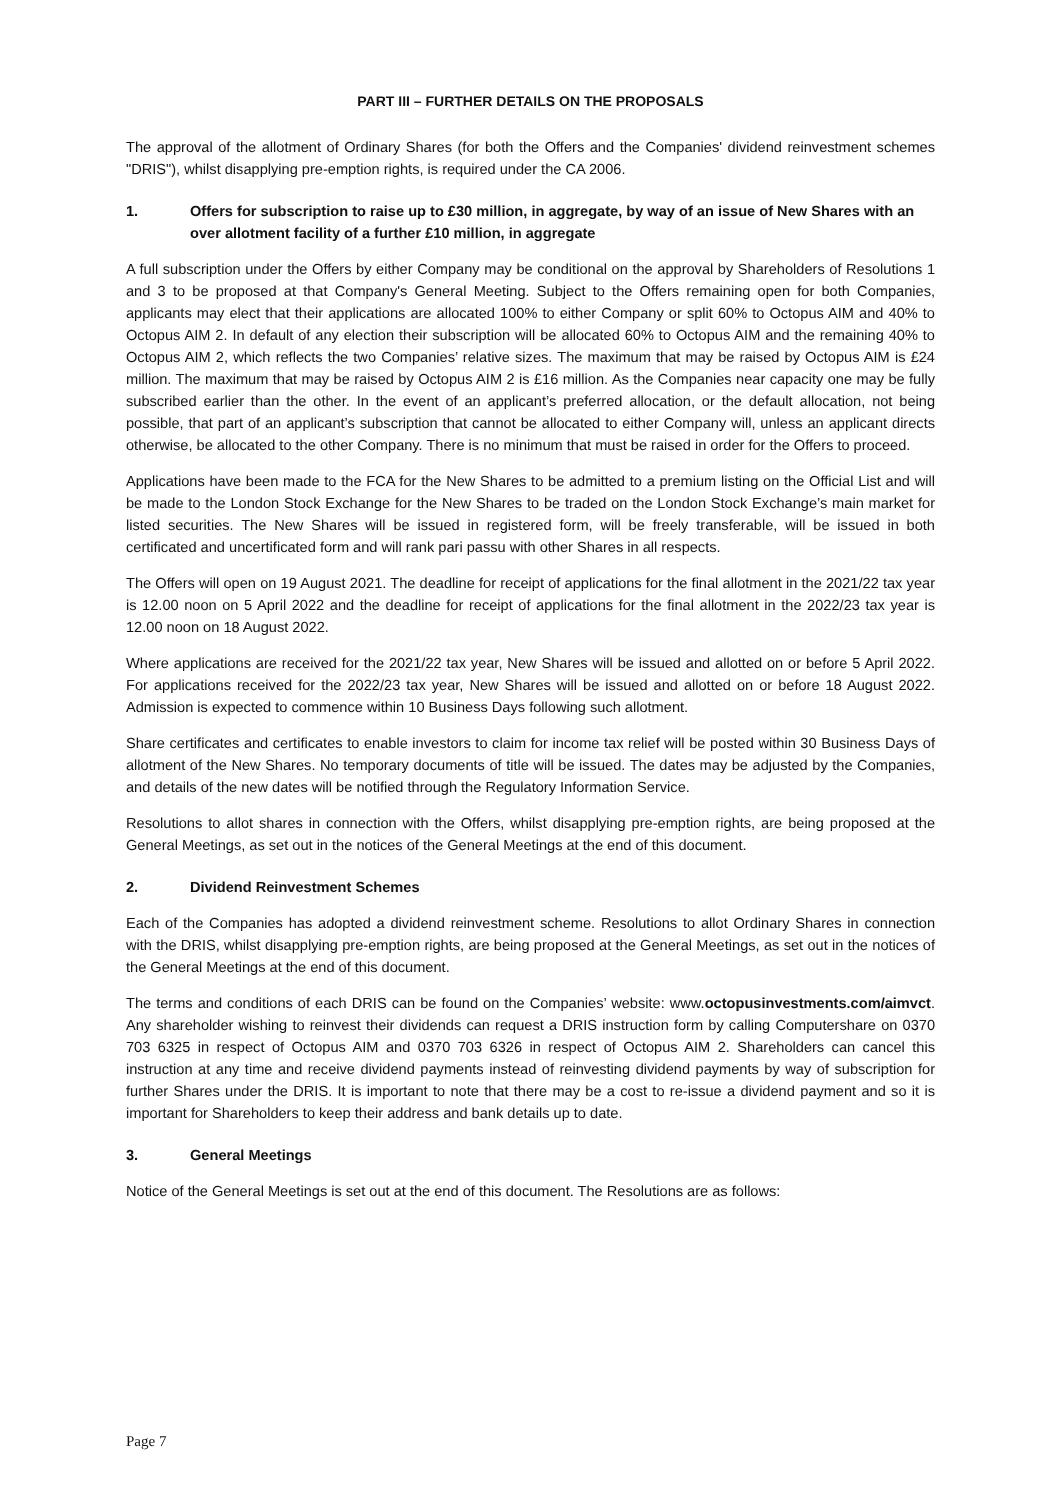PART III – FURTHER DETAILS ON THE PROPOSALS
The approval of the allotment of Ordinary Shares (for both the Offers and the Companies' dividend reinvestment schemes "DRIS"), whilst disapplying pre-emption rights, is required under the CA 2006.
1. Offers for subscription to raise up to £30 million, in aggregate, by way of an issue of New Shares with an over allotment facility of a further £10 million, in aggregate
A full subscription under the Offers by either Company may be conditional on the approval by Shareholders of Resolutions 1 and 3 to be proposed at that Company's General Meeting. Subject to the Offers remaining open for both Companies, applicants may elect that their applications are allocated 100% to either Company or split 60% to Octopus AIM and 40% to Octopus AIM 2. In default of any election their subscription will be allocated 60% to Octopus AIM and the remaining 40% to Octopus AIM 2, which reflects the two Companies’ relative sizes. The maximum that may be raised by Octopus AIM is £24 million. The maximum that may be raised by Octopus AIM 2 is £16 million. As the Companies near capacity one may be fully subscribed earlier than the other. In the event of an applicant’s preferred allocation, or the default allocation, not being possible, that part of an applicant’s subscription that cannot be allocated to either Company will, unless an applicant directs otherwise, be allocated to the other Company. There is no minimum that must be raised in order for the Offers to proceed.
Applications have been made to the FCA for the New Shares to be admitted to a premium listing on the Official List and will be made to the London Stock Exchange for the New Shares to be traded on the London Stock Exchange’s main market for listed securities. The New Shares will be issued in registered form, will be freely transferable, will be issued in both certificated and uncertificated form and will rank pari passu with other Shares in all respects.
The Offers will open on 19 August 2021. The deadline for receipt of applications for the final allotment in the 2021/22 tax year is 12.00 noon on 5 April 2022 and the deadline for receipt of applications for the final allotment in the 2022/23 tax year is 12.00 noon on 18 August 2022.
Where applications are received for the 2021/22 tax year, New Shares will be issued and allotted on or before 5 April 2022. For applications received for the 2022/23 tax year, New Shares will be issued and allotted on or before 18 August 2022. Admission is expected to commence within 10 Business Days following such allotment.
Share certificates and certificates to enable investors to claim for income tax relief will be posted within 30 Business Days of allotment of the New Shares. No temporary documents of title will be issued. The dates may be adjusted by the Companies, and details of the new dates will be notified through the Regulatory Information Service.
Resolutions to allot shares in connection with the Offers, whilst disapplying pre-emption rights, are being proposed at the General Meetings, as set out in the notices of the General Meetings at the end of this document.
2. Dividend Reinvestment Schemes
Each of the Companies has adopted a dividend reinvestment scheme. Resolutions to allot Ordinary Shares in connection with the DRIS, whilst disapplying pre-emption rights, are being proposed at the General Meetings, as set out in the notices of the General Meetings at the end of this document.
The terms and conditions of each DRIS can be found on the Companies’ website: www.octopusinvestments.com/aimvct. Any shareholder wishing to reinvest their dividends can request a DRIS instruction form by calling Computershare on 0370 703 6325 in respect of Octopus AIM and 0370 703 6326 in respect of Octopus AIM 2. Shareholders can cancel this instruction at any time and receive dividend payments instead of reinvesting dividend payments by way of subscription for further Shares under the DRIS. It is important to note that there may be a cost to re-issue a dividend payment and so it is important for Shareholders to keep their address and bank details up to date.
3. General Meetings
Notice of the General Meetings is set out at the end of this document. The Resolutions are as follows:
Page 7